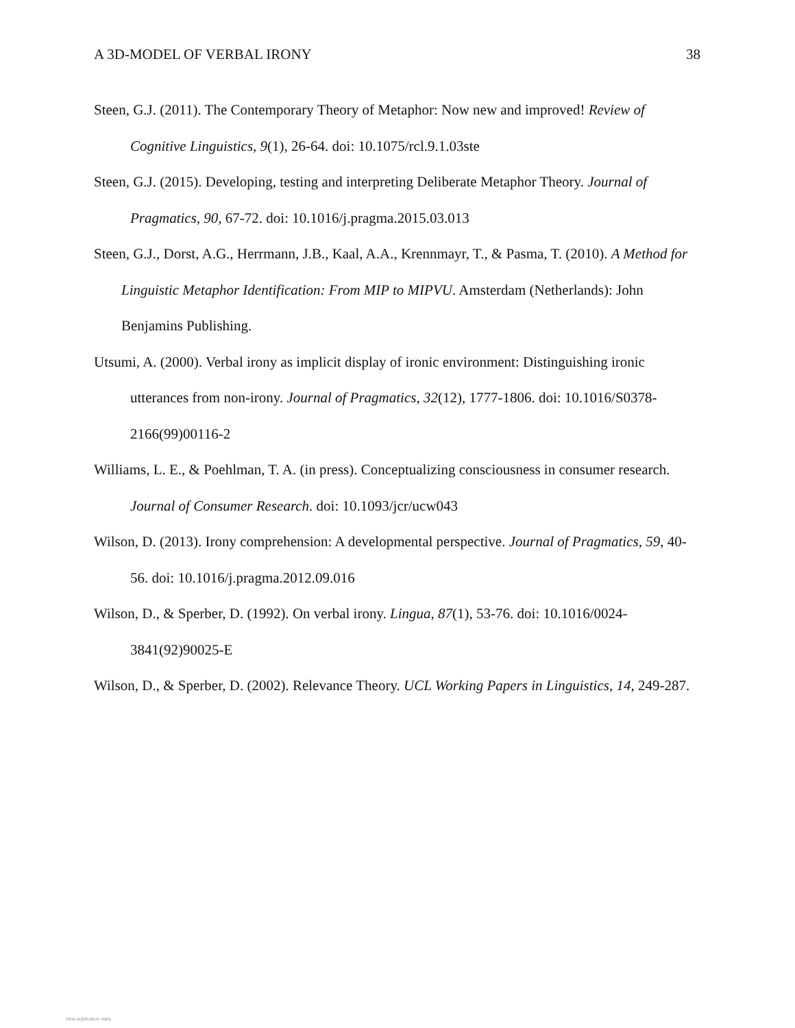A 3D-MODEL OF VERBAL IRONY 38
Steen, G.J. (2011). The Contemporary Theory of Metaphor: Now new and improved! Review of Cognitive Linguistics, 9(1), 26-64. doi: 10.1075/rcl.9.1.03ste
Steen, G.J. (2015). Developing, testing and interpreting Deliberate Metaphor Theory. Journal of Pragmatics, 90, 67-72. doi: 10.1016/j.pragma.2015.03.013
Steen, G.J., Dorst, A.G., Herrmann, J.B., Kaal, A.A., Krennmayr, T., & Pasma, T. (2010). A Method for Linguistic Metaphor Identification: From MIP to MIPVU. Amsterdam (Netherlands): John Benjamins Publishing.
Utsumi, A. (2000). Verbal irony as implicit display of ironic environment: Distinguishing ironic utterances from non-irony. Journal of Pragmatics, 32(12), 1777-1806. doi: 10.1016/S0378-2166(99)00116-2
Williams, L. E., & Poehlman, T. A. (in press). Conceptualizing consciousness in consumer research. Journal of Consumer Research. doi: 10.1093/jcr/ucw043
Wilson, D. (2013). Irony comprehension: A developmental perspective. Journal of Pragmatics, 59, 40-56. doi: 10.1016/j.pragma.2012.09.016
Wilson, D., & Sperber, D. (1992). On verbal irony. Lingua, 87(1), 53-76. doi: 10.1016/0024-3841(92)90025-E
Wilson, D., & Sperber, D. (2002). Relevance Theory. UCL Working Papers in Linguistics, 14, 249-287.
View publication stats